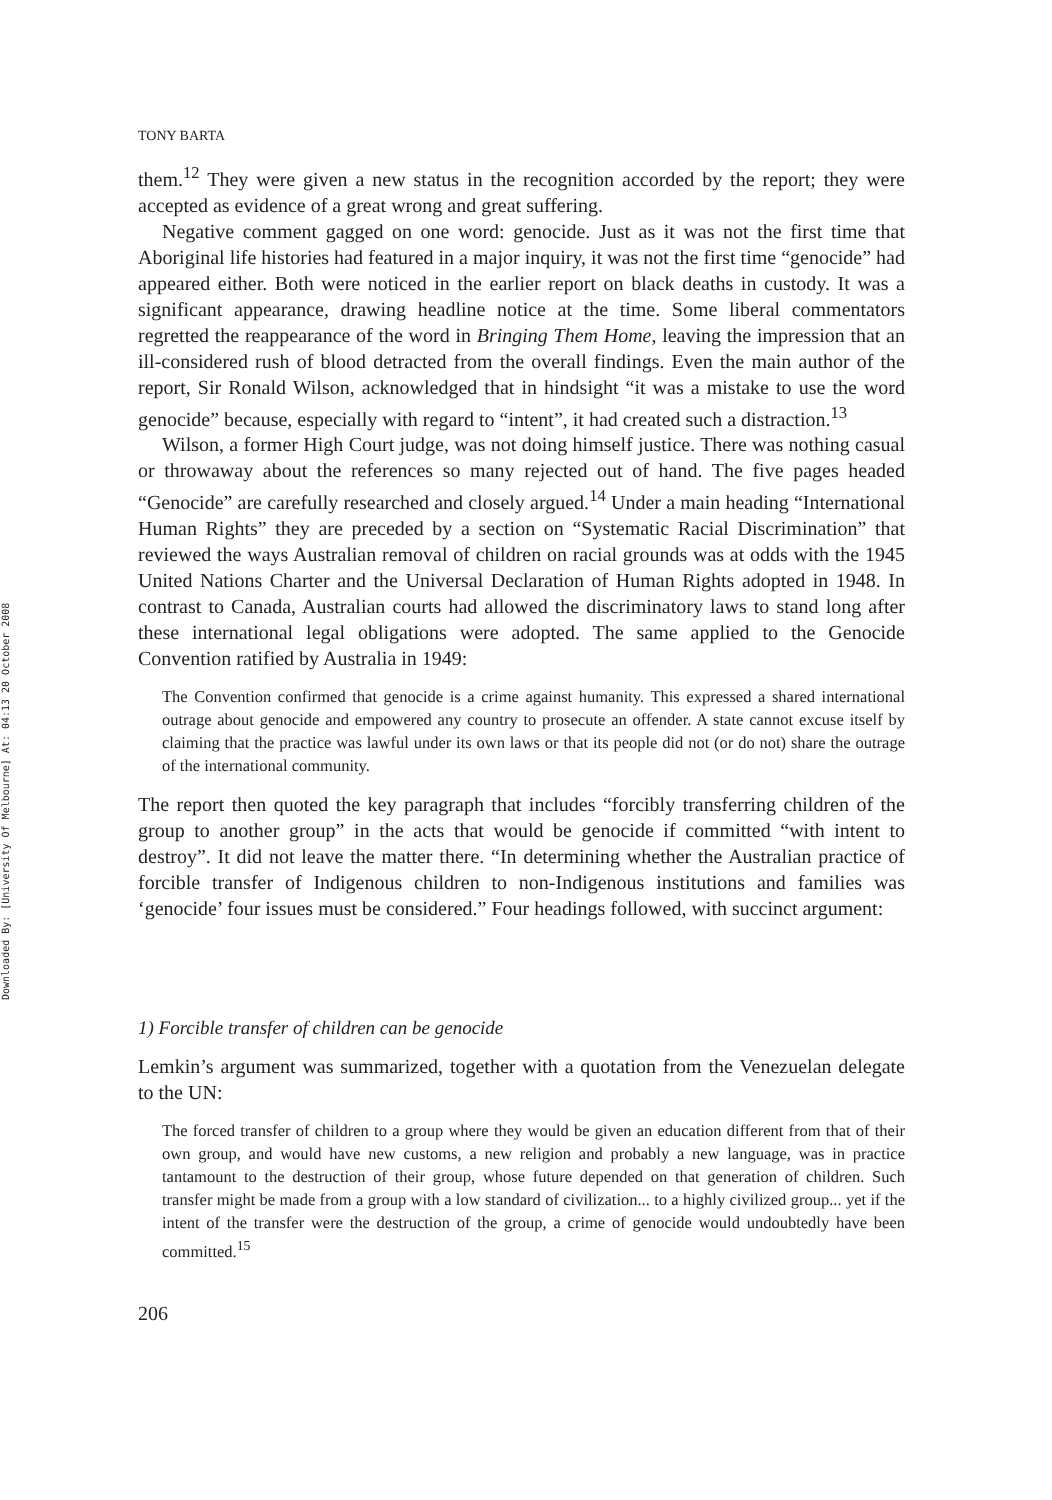Downloaded By: [University Of Melbourne] At: 04:13 20 October 2008
TONY BARTA
them.<sup>12</sup> They were given a new status in the recognition accorded by the report; they were accepted as evidence of a great wrong and great suffering.
Negative comment gagged on one word: genocide. Just as it was not the first time that Aboriginal life histories had featured in a major inquiry, it was not the first time “genocide” had appeared either. Both were noticed in the earlier report on black deaths in custody. It was a significant appearance, drawing headline notice at the time. Some liberal commentators regretted the reappearance of the word in Bringing Them Home, leaving the impression that an ill-considered rush of blood detracted from the overall findings. Even the main author of the report, Sir Ronald Wilson, acknowledged that in hindsight “it was a mistake to use the word genocide” because, especially with regard to “intent”, it had created such a distraction.<sup>13</sup>
Wilson, a former High Court judge, was not doing himself justice. There was nothing casual or throwaway about the references so many rejected out of hand. The five pages headed “Genocide” are carefully researched and closely argued.<sup>14</sup> Under a main heading “International Human Rights” they are preceded by a section on “Systematic Racial Discrimination” that reviewed the ways Australian removal of children on racial grounds was at odds with the 1945 United Nations Charter and the Universal Declaration of Human Rights adopted in 1948. In contrast to Canada, Australian courts had allowed the discriminatory laws to stand long after these international legal obligations were adopted. The same applied to the Genocide Convention ratified by Australia in 1949:
The Convention confirmed that genocide is a crime against humanity. This expressed a shared international outrage about genocide and empowered any country to prosecute an offender. A state cannot excuse itself by claiming that the practice was lawful under its own laws or that its people did not (or do not) share the outrage of the international community.
The report then quoted the key paragraph that includes “forcibly transferring children of the group to another group” in the acts that would be genocide if committed “with intent to destroy”. It did not leave the matter there. “In determining whether the Australian practice of forcible transfer of Indigenous children to non-Indigenous institutions and families was ‘genocide’ four issues must be considered.” Four headings followed, with succinct argument:
1) Forcible transfer of children can be genocide
Lemkin’s argument was summarized, together with a quotation from the Venezuelan delegate to the UN:
The forced transfer of children to a group where they would be given an education different from that of their own group, and would have new customs, a new religion and probably a new language, was in practice tantamount to the destruction of their group, whose future depended on that generation of children. Such transfer might be made from a group with a low standard of civilization... to a highly civilized group... yet if the intent of the transfer were the destruction of the group, a crime of genocide would undoubtedly have been committed.<sup>15</sup>
206